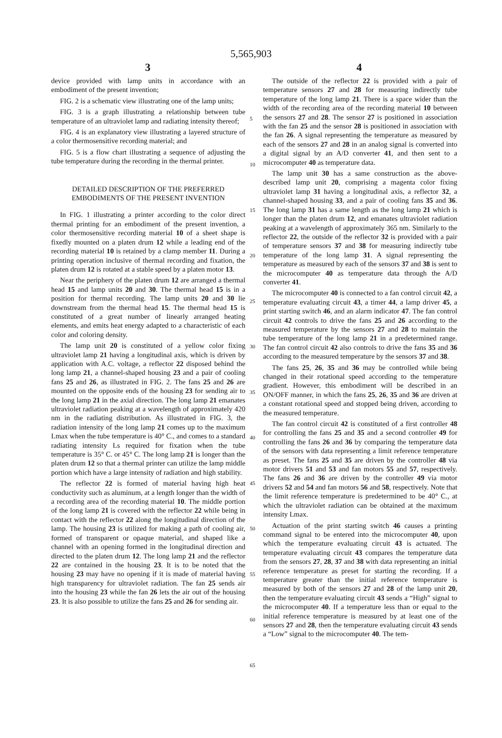5,565,903
3 4
device provided with lamp units in accordance with an embodiment of the present invention;
FIG. 2 is a schematic view illustrating one of the lamp units;
FIG. 3 is a graph illustrating a relationship between tube temperature of an ultraviolet lamp and radiating intensity thereof;
FIG. 4 is an explanatory view illustrating a layered structure of a color thermosensitive recording material; and
FIG. 5 is a flow chart illustrating a sequence of adjusting the tube temperature during the recording in the thermal printer.
DETAILED DESCRIPTION OF THE PREFERRED EMBODIMENTS OF THE PRESENT INVENTION
In FIG. 1 illustrating a printer according to the color direct thermal printing for an embodiment of the present invention, a color thermosensitive recording material 10 of a sheet shape is fixedly mounted on a platen drum 12 while a leading end of the recording material 10 is retained by a clamp member 11. During a printing operation inclusive of thermal recording and fixation, the platen drum 12 is rotated at a stable speed by a platen motor 13.
Near the periphery of the platen drum 12 are arranged a thermal head 15 and lamp units 20 and 30. The thermal head 15 is in a position for thermal recording. The lamp units 20 and 30 lie downstream from the thermal head 15. The thermal head 15 is constituted of a great number of linearly arranged heating elements, and emits heat energy adapted to a characteristic of each color and coloring density.
The lamp unit 20 is constituted of a yellow color fixing ultraviolet lamp 21 having a longitudinal axis, which is driven by application with A.C. voltage, a reflector 22 disposed behind the long lamp 21, a channel-shaped housing 23 and a pair of cooling fans 25 and 26, as illustrated in FIG. 2. The fans 25 and 26 are mounted on the opposite ends of the housing 23 for sending air to the long lamp 21 in the axial direction. The long lamp 21 emanates ultraviolet radiation peaking at a wavelength of approximately 420 nm in the radiating distribution. As illustrated in FIG. 3, the radiation intensity of the long lamp 21 comes up to the maximum Lmax when the tube temperature is 40° C., and comes to a standard radiating intensity Ls required for fixation when the tube temperature is 35° C. or 45° C. The long lamp 21 is longer than the platen drum 12 so that a thermal printer can utilize the lamp middle portion which have a large intensity of radiation and high stability.
The reflector 22 is formed of material having high heat conductivity such as aluminum, at a length longer than the width of a recording area of the recording material 10. The middle portion of the long lamp 21 is covered with the reflector 22 while being in contact with the reflector 22 along the longitudinal direction of the lamp. The housing 23 is utilized for making a path of cooling air, formed of transparent or opaque material, and shaped like a channel with an opening formed in the longitudinal direction and directed to the platen drum 12. The long lamp 21 and the reflector 22 are contained in the housing 23. It is to be noted that the housing 23 may have no opening if it is made of material having high transparency for ultraviolet radiation. The fan 25 sends air into the housing 23 while the fan 26 lets the air out of the housing 23. It is also possible to utilize the fans 25 and 26 for sending air.
5
10
15
20
25
30
35
40
45
50
55
60
65
The outside of the reflector 22 is provided with a pair of temperature sensors 27 and 28 for measuring indirectly tube temperature of the long lamp 21. There is a space wider than the width of the recording area of the recording material 10 between the sensors 27 and 28. The sensor 27 is positioned in association with the fan 25 and the sensor 28 is positioned in association with the fan 26. A signal representing the temperature as measured by each of the sensors 27 and 28 in an analog signal is converted into a digital signal by an A/D converter 41, and then sent to a microcomputer 40 as temperature data.
The lamp unit 30 has a same construction as the above-described lamp unit 20, comprising a magenta color fixing ultraviolet lamp 31 having a longitudinal axis, a reflector 32, a channel-shaped housing 33, and a pair of cooling fans 35 and 36. The long lamp 31 has a same length as the long lamp 21 which is longer than the platen drum 12, and emanates ultraviolet radiation peaking at a wavelength of approximately 365 nm. Similarly to the reflector 22, the outside of the reflector 32 is provided with a pair of temperature sensors 37 and 38 for measuring indirectly tube temperature of the long lamp 31. A signal representing the temperature as measured by each of the sensors 37 and 38 is sent to the microcomputer 40 as temperature data through the A/D converter 41.
The microcomputer 40 is connected to a fan control circuit 42, a temperature evaluating circuit 43, a timer 44, a lamp driver 45, a print starting switch 46, and an alarm indicator 47. The fan control circuit 42 controls to drive the fans 25 and 26 according to the measured temperature by the sensors 27 and 28 to maintain the tube temperature of the long lamp 21 in a predetermined range. The fan control circuit 42 also controls to drive the fans 35 and 36 according to the measured temperature by the sensors 37 and 38.
The fans 25, 26, 35 and 36 may be controlled while being changed in their rotational speed according to the temperature gradient. However, this embodiment will be described in an ON/OFF manner, in which the fans 25, 26, 35 and 36 are driven at a constant rotational speed and stopped being driven, according to the measured temperature.
The fan control circuit 42 is constituted of a first controller 48 for controlling the fans 25 and 35 and a second controller 49 for controlling the fans 26 and 36 by comparing the temperature data of the sensors with data representing a limit reference temperature as preset. The fans 25 and 35 are driven by the controller 48 via motor drivers 51 and 53 and fan motors 55 and 57, respectively. The fans 26 and 36 are driven by the controller 49 via motor drivers 52 and 54 and fan motors 56 and 58, respectively. Note that the limit reference temperature is predetermined to be 40° C., at which the ultraviolet radiation can be obtained at the maximum intensity Lmax.
Actuation of the print starting switch 46 causes a printing command signal to be entered into the microcomputer 40, upon which the temperature evaluating circuit 43 is actuated. The temperature evaluating circuit 43 compares the temperature data from the sensors 27, 28, 37 and 38 with data representing an initial reference temperature as preset for starting the recording. If a temperature greater than the initial reference temperature is measured by both of the sensors 27 and 28 of the lamp unit 20, then the temperature evaluating circuit 43 sends a “High” signal to the microcomputer 40. If a temperature less than or equal to the initial reference temperature is measured by at least one of the sensors 27 and 28, then the temperature evaluating circuit 43 sends a “Low” signal to the microcomputer 40. The tem-